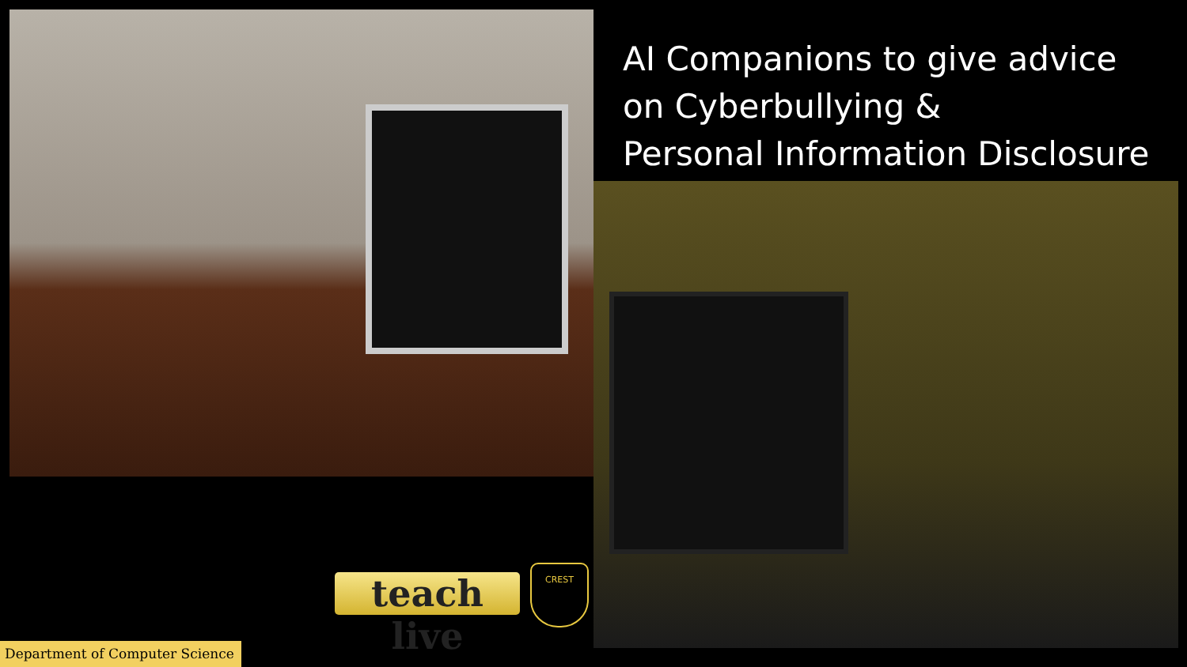AI Companions to give advice
on Cyberbullying &
Personal Information Disclosure
teach live
CREST
Department of Computer Science